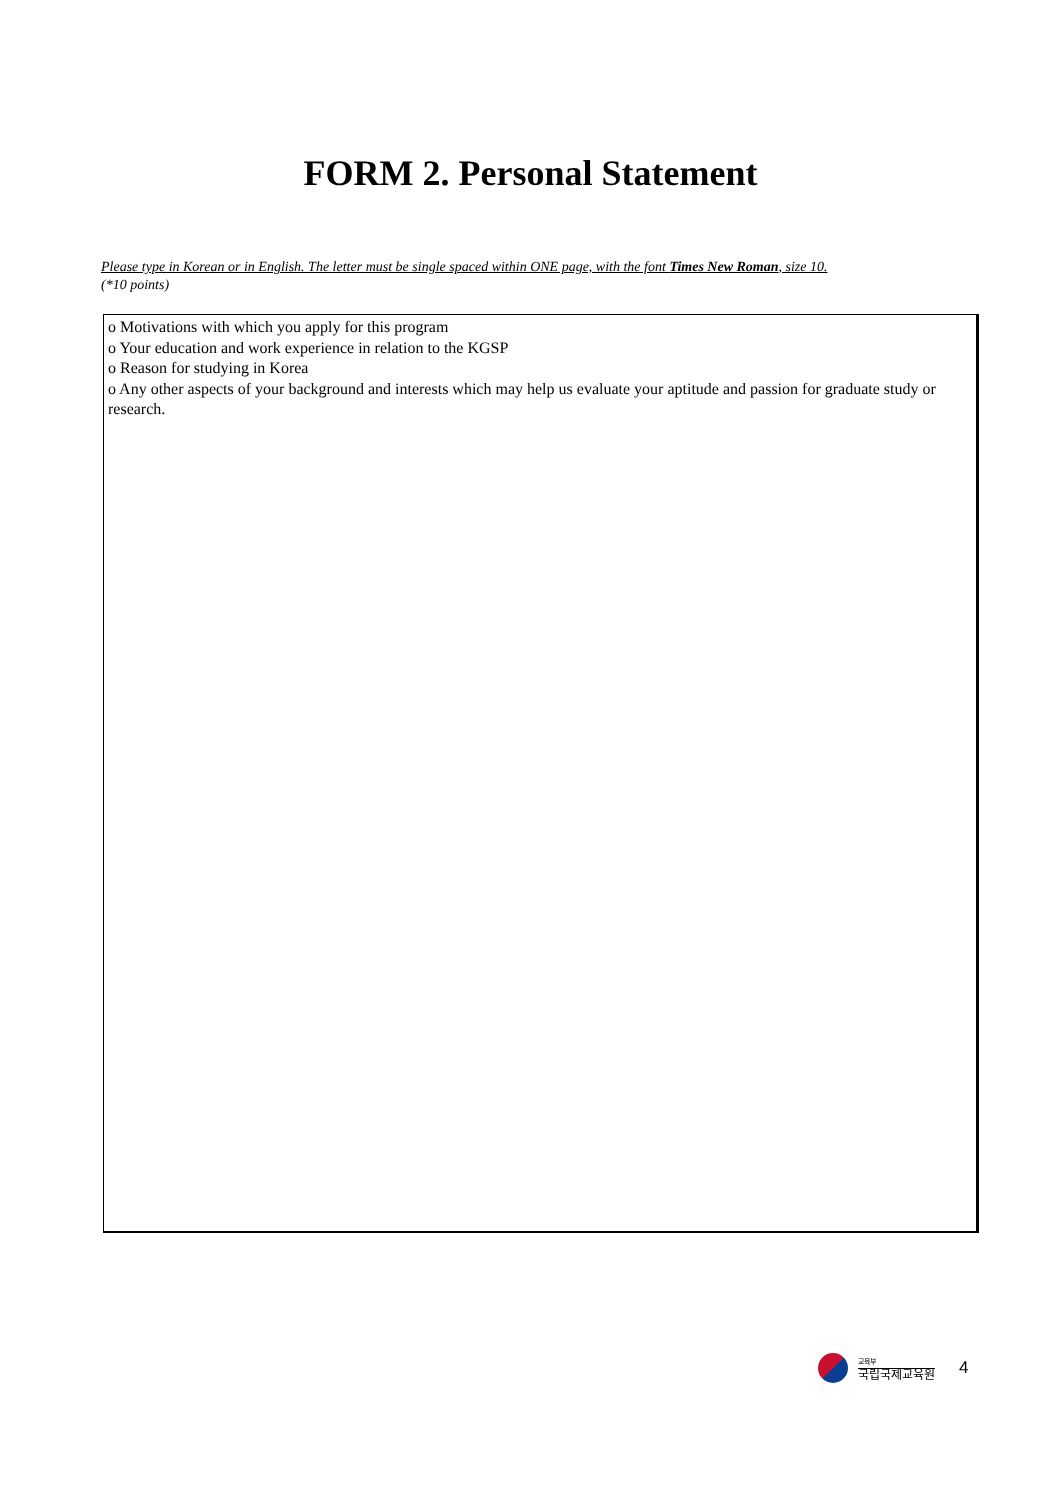FORM 2. Personal Statement
Please type in Korean or in English. The letter must be single spaced within ONE page, with the font Times New Roman, size 10.
(*10 points)
o Motivations with which you apply for this program
o Your education and work experience in relation to the KGSP
o Reason for studying in Korea
o Any other aspects of your background and interests which may help us evaluate your aptitude and passion for graduate study or research.
교육부
국립국제교육원
4